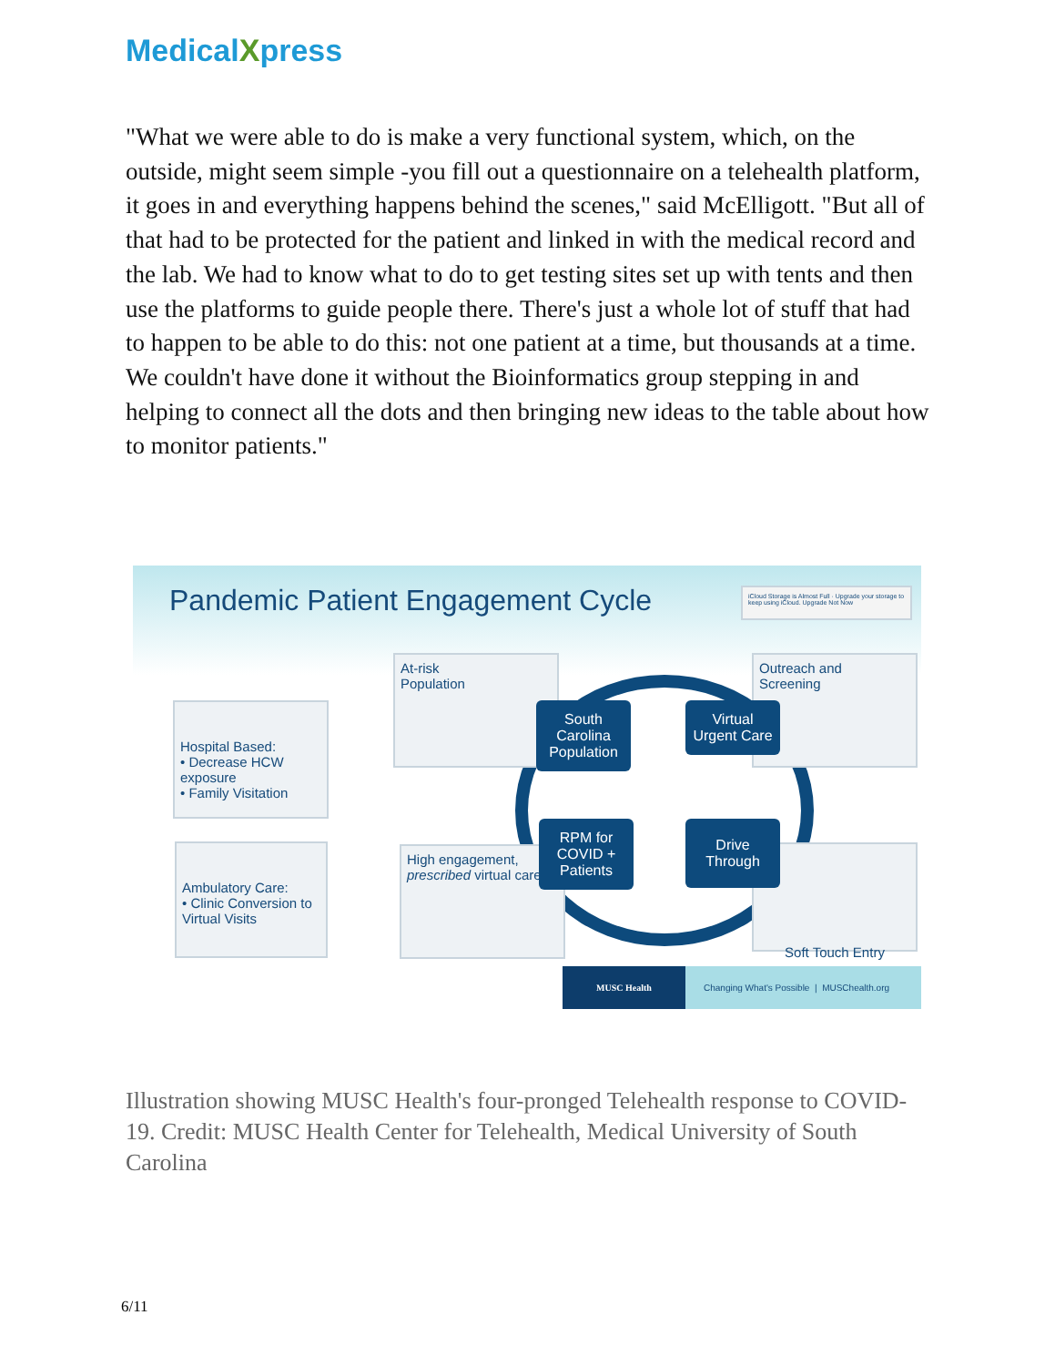MedicalXpress
"What we were able to do is make a very functional system, which, on the outside, might seem simple -you fill out a questionnaire on a telehealth platform, it goes in and everything happens behind the scenes," said McElligott. "But all of that had to be protected for the patient and linked in with the medical record and the lab. We had to know what to do to get testing sites set up with tents and then use the platforms to guide people there. There's just a whole lot of stuff that had to happen to be able to do this: not one patient at a time, but thousands at a time. We couldn't have done it without the Bioinformatics group stepping in and helping to connect all the dots and then bringing new ideas to the table about how to monitor patients."
Pandemic Patient Engagement Cycle
iCloud Storage is Almost Full · Upgrade your storage to keep using iCloud. Upgrade Not Now
Hospital Based:
• Decrease HCW exposure
• Family Visitation
Ambulatory Care:
• Clinic Conversion to Virtual Visits
At-risk
Population
High engagement, prescribed virtual care
Outreach and
Screening
Soft Touch Entry
South Carolina Population
Virtual Urgent Care
RPM for COVID + Patients
Drive Through
MUSC Health Changing What's Possible | MUSChealth.org
Illustration showing MUSC Health's four-pronged Telehealth response to COVID-19. Credit: MUSC Health Center for Telehealth, Medical University of South Carolina
6/11